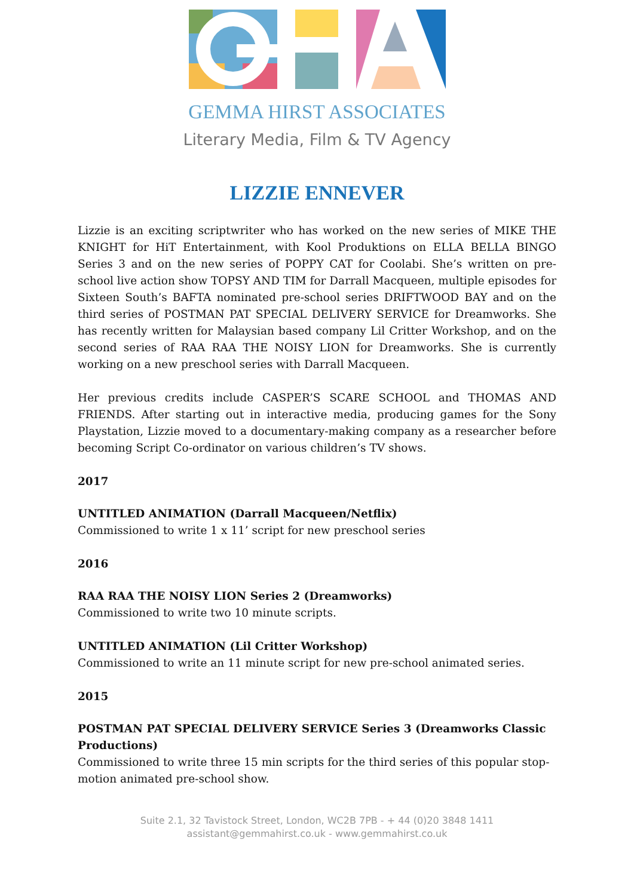GEMMA HIRST ASSOCIATES
Literary Media, Film & TV Agency
LIZZIE ENNEVER
Lizzie is an exciting scriptwriter who has worked on the new series of MIKE THE KNIGHT for HiT Entertainment, with Kool Produktions on ELLA BELLA BINGO Series 3 and on the new series of POPPY CAT for Coolabi. She’s written on pre-school live action show TOPSY AND TIM for Darrall Macqueen, multiple episodes for Sixteen South’s BAFTA nominated pre-school series DRIFTWOOD BAY and on the third series of POSTMAN PAT SPECIAL DELIVERY SERVICE for Dreamworks. She has recently written for Malaysian based company Lil Critter Workshop, and on the second series of RAA RAA THE NOISY LION for Dreamworks. She is currently working on a new preschool series with Darrall Macqueen.
Her previous credits include CASPER’S SCARE SCHOOL and THOMAS AND FRIENDS. After starting out in interactive media, producing games for the Sony Playstation, Lizzie moved to a documentary-making company as a researcher before becoming Script Co-ordinator on various children’s TV shows.
2017
UNTITLED ANIMATION (Darrall Macqueen/Netflix)
Commissioned to write 1 x 11’ script for new preschool series
2016
RAA RAA THE NOISY LION Series 2 (Dreamworks)
Commissioned to write two 10 minute scripts.
UNTITLED ANIMATION (Lil Critter Workshop)
Commissioned to write an 11 minute script for new pre-school animated series.
2015
POSTMAN PAT SPECIAL DELIVERY SERVICE Series 3 (Dreamworks Classic Productions)
Commissioned to write three 15 min scripts for the third series of this popular stop-motion animated pre-school show.
Suite 2.1, 32 Tavistock Street, London, WC2B 7PB - + 44 (0)20 3848 1411
assistant@gemmahirst.co.uk - www.gemmahirst.co.uk